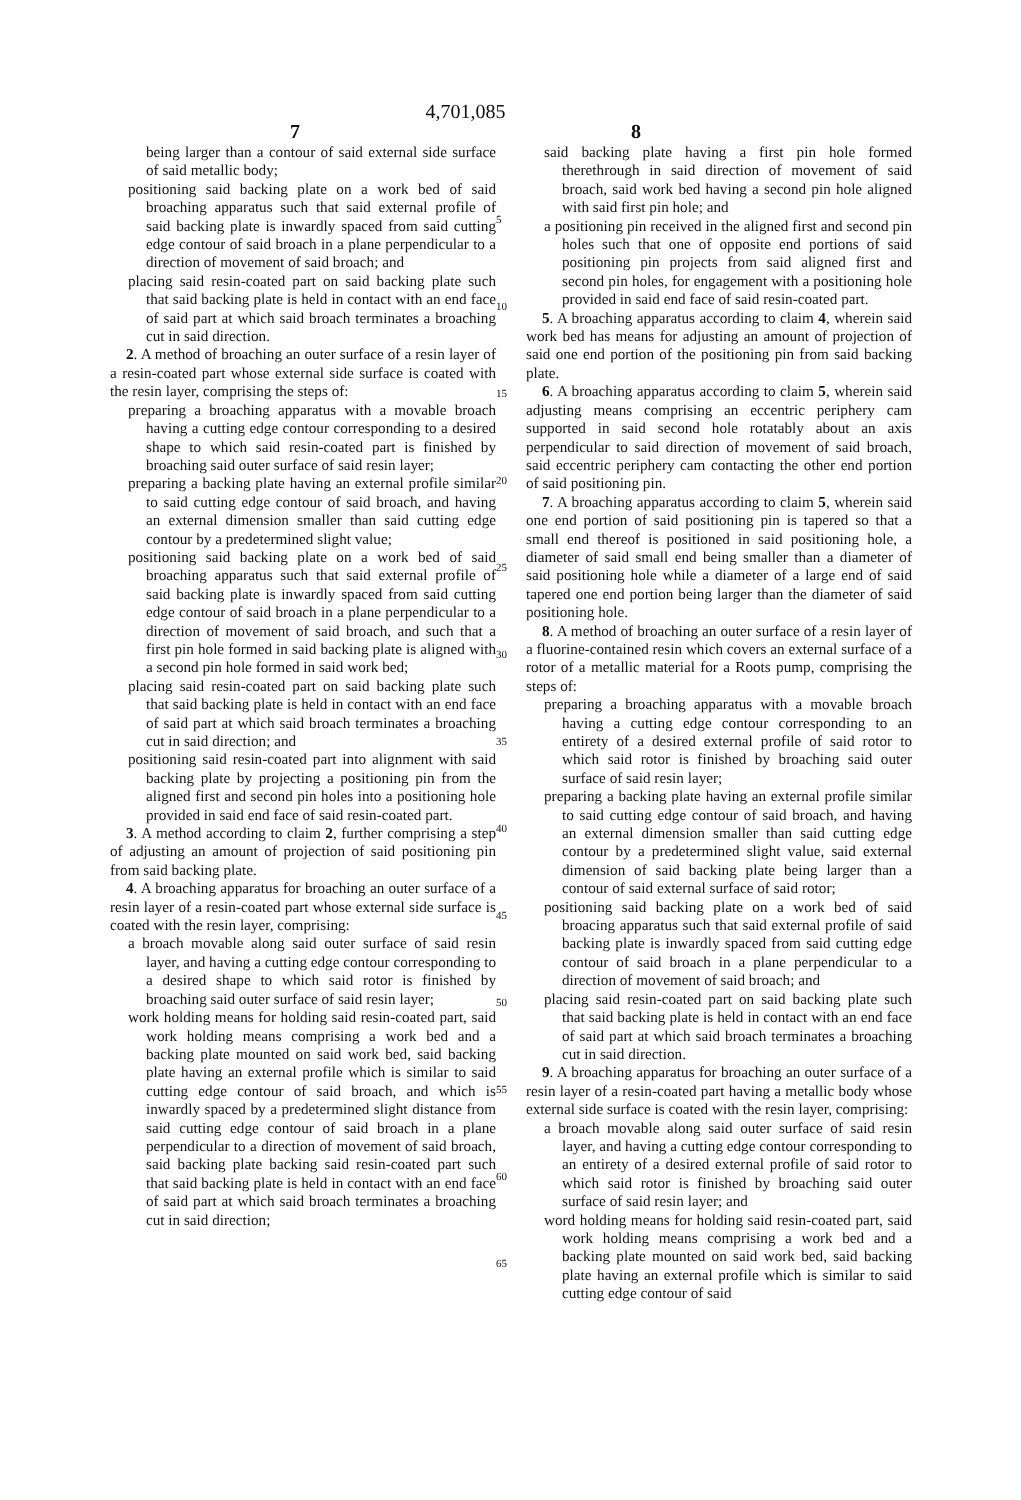7 4,701,085 8
being larger than a contour of said external side surface of said metallic body;
positioning said backing plate on a work bed of said broaching apparatus such that said external profile of said backing plate is inwardly spaced from said cutting edge contour of said broach in a plane perpendicular to a direction of movement of said broach; and
placing said resin-coated part on said backing plate such that said backing plate is held in contact with an end face of said part at which said broach terminates a broaching cut in said direction.
2. A method of broaching an outer surface of a resin layer of a resin-coated part whose external side surface is coated with the resin layer, comprising the steps of:
preparing a broaching apparatus with a movable broach having a cutting edge contour corresponding to a desired shape to which said resin-coated part is finished by broaching said outer surface of said resin layer;
preparing a backing plate having an external profile similar to said cutting edge contour of said broach, and having an external dimension smaller than said cutting edge contour by a predetermined slight value;
positioning said backing plate on a work bed of said broaching apparatus such that said external profile of said backing plate is inwardly spaced from said cutting edge contour of said broach in a plane perpendicular to a direction of movement of said broach, and such that a first pin hole formed in said backing plate is aligned with a second pin hole formed in said work bed;
placing said resin-coated part on said backing plate such that said backing plate is held in contact with an end face of said part at which said broach terminates a broaching cut in said direction; and
positioning said resin-coated part into alignment with said backing plate by projecting a positioning pin from the aligned first and second pin holes into a positioning hole provided in said end face of said resin-coated part.
3. A method according to claim 2, further comprising a step of adjusting an amount of projection of said positioning pin from said backing plate.
4. A broaching apparatus for broaching an outer surface of a resin layer of a resin-coated part whose external side surface is coated with the resin layer, comprising:
a broach movable along said outer surface of said resin layer, and having a cutting edge contour corresponding to a desired shape to which said rotor is finished by broaching said outer surface of said resin layer;
work holding means for holding said resin-coated part, said work holding means comprising a work bed and a backing plate mounted on said work bed, said backing plate having an external profile which is similar to said cutting edge contour of said broach, and which is inwardly spaced by a predetermined slight distance from said cutting edge contour of said broach in a plane perpendicular to a direction of movement of said broach, said backing plate backing said resin-coated part such that said backing plate is held in contact with an end face of said part at which said broach terminates a broaching cut in said direction;
5
10
15
20
25
30
35
40
45
50
55
60
65
said backing plate having a first pin hole formed therethrough in said direction of movement of said broach, said work bed having a second pin hole aligned with said first pin hole; and
a positioning pin received in the aligned first and second pin holes such that one of opposite end portions of said positioning pin projects from said aligned first and second pin holes, for engagement with a positioning hole provided in said end face of said resin-coated part.
5. A broaching apparatus according to claim 4, wherein said work bed has means for adjusting an amount of projection of said one end portion of the positioning pin from said backing plate.
6. A broaching apparatus according to claim 5, wherein said adjusting means comprising an eccentric periphery cam supported in said second hole rotatably about an axis perpendicular to said direction of movement of said broach, said eccentric periphery cam contacting the other end portion of said positioning pin.
7. A broaching apparatus according to claim 5, wherein said one end portion of said positioning pin is tapered so that a small end thereof is positioned in said positioning hole, a diameter of said small end being smaller than a diameter of said positioning hole while a diameter of a large end of said tapered one end portion being larger than the diameter of said positioning hole.
8. A method of broaching an outer surface of a resin layer of a fluorine-contained resin which covers an external surface of a rotor of a metallic material for a Roots pump, comprising the steps of:
preparing a broaching apparatus with a movable broach having a cutting edge contour corresponding to an entirety of a desired external profile of said rotor to which said rotor is finished by broaching said outer surface of said resin layer;
preparing a backing plate having an external profile similar to said cutting edge contour of said broach, and having an external dimension smaller than said cutting edge contour by a predetermined slight value, said external dimension of said backing plate being larger than a contour of said external surface of said rotor;
positioning said backing plate on a work bed of said broacing apparatus such that said external profile of said backing plate is inwardly spaced from said cutting edge contour of said broach in a plane perpendicular to a direction of movement of said broach; and
placing said resin-coated part on said backing plate such that said backing plate is held in contact with an end face of said part at which said broach terminates a broaching cut in said direction.
9. A broaching apparatus for broaching an outer surface of a resin layer of a resin-coated part having a metallic body whose external side surface is coated with the resin layer, comprising:
a broach movable along said outer surface of said resin layer, and having a cutting edge contour corresponding to an entirety of a desired external profile of said rotor to which said rotor is finished by broaching said outer surface of said resin layer; and
word holding means for holding said resin-coated part, said work holding means comprising a work bed and a backing plate mounted on said work bed, said backing plate having an external profile which is similar to said cutting edge contour of said